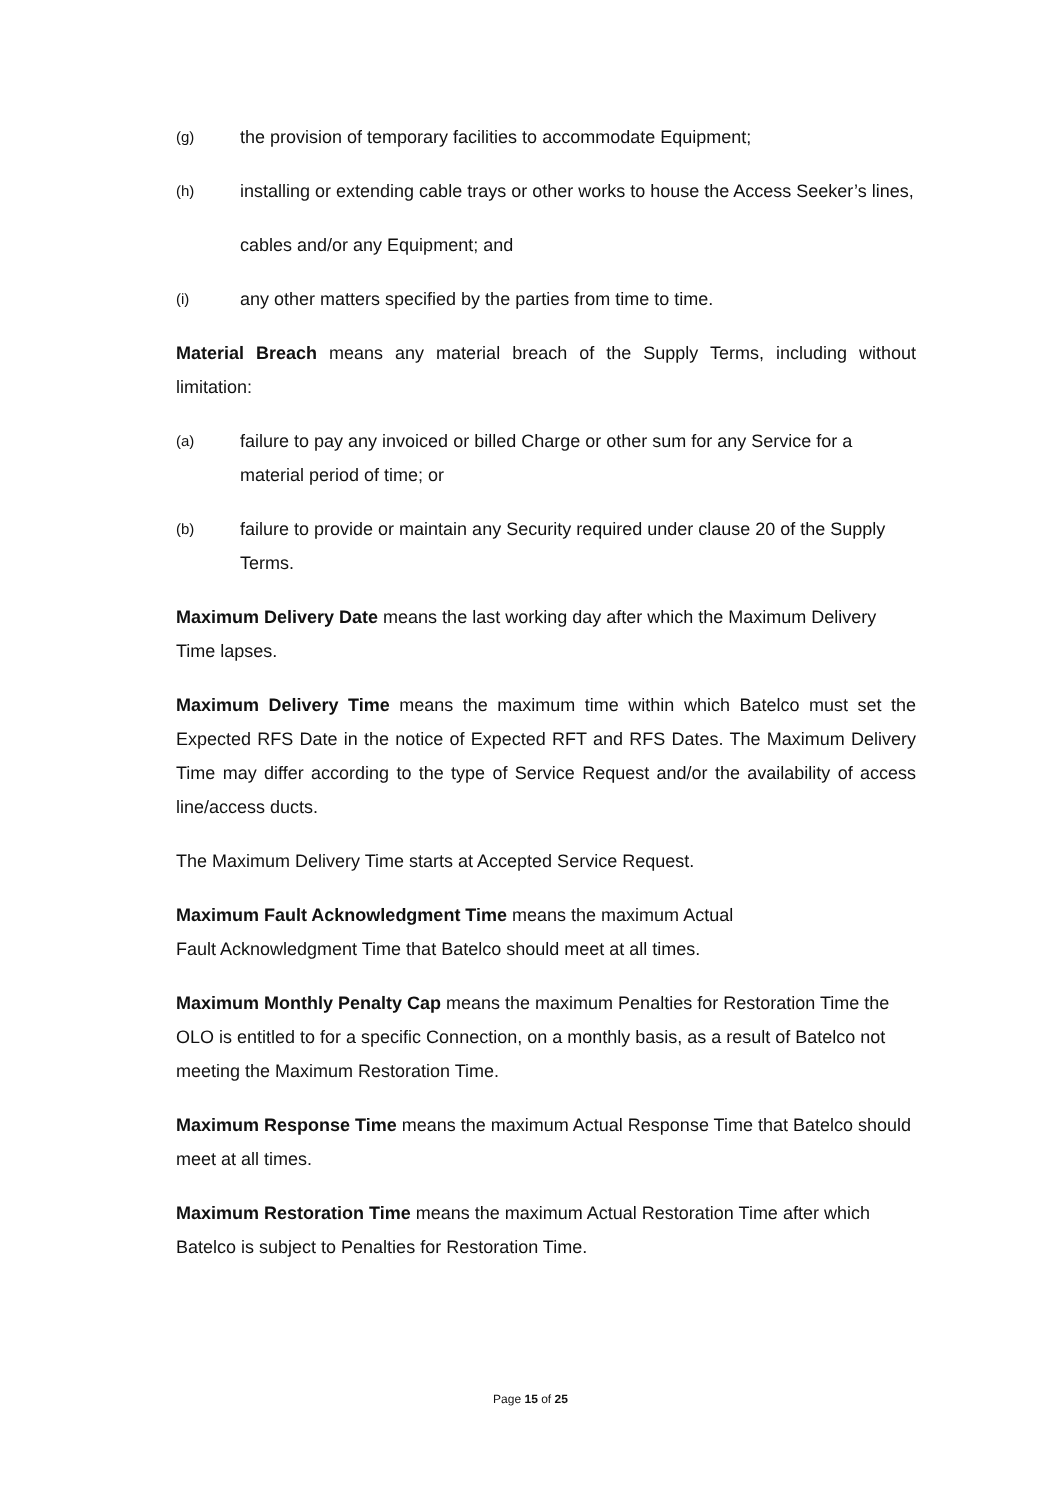(g) the provision of temporary facilities to accommodate Equipment;
(h) installing or extending cable trays or other works to house the Access Seeker’s lines,
cables and/or any Equipment; and
(i) any other matters specified by the parties from time to time.
Material Breach means any material breach of the Supply Terms, including without limitation:
(a) failure to pay any invoiced or billed Charge or other sum for any Service for a material period of time; or
(b) failure to provide or maintain any Security required under clause 20 of the Supply Terms.
Maximum Delivery Date means the last working day after which the Maximum Delivery Time lapses.
Maximum Delivery Time means the maximum time within which Batelco must set the Expected RFS Date in the notice of Expected RFT and RFS Dates. The Maximum Delivery Time may differ according to the type of Service Request and/or the availability of access line/access ducts.
The Maximum Delivery Time starts at Accepted Service Request.
Maximum Fault Acknowledgment Time means the maximum Actual
Fault Acknowledgment Time that Batelco should meet at all times.
Maximum Monthly Penalty Cap means the maximum Penalties for Restoration Time the OLO is entitled to for a specific Connection, on a monthly basis, as a result of Batelco not meeting the Maximum Restoration Time.
Maximum Response Time means the maximum Actual Response Time that Batelco should meet at all times.
Maximum Restoration Time means the maximum Actual Restoration Time after which Batelco is subject to Penalties for Restoration Time.
Page 15 of 25